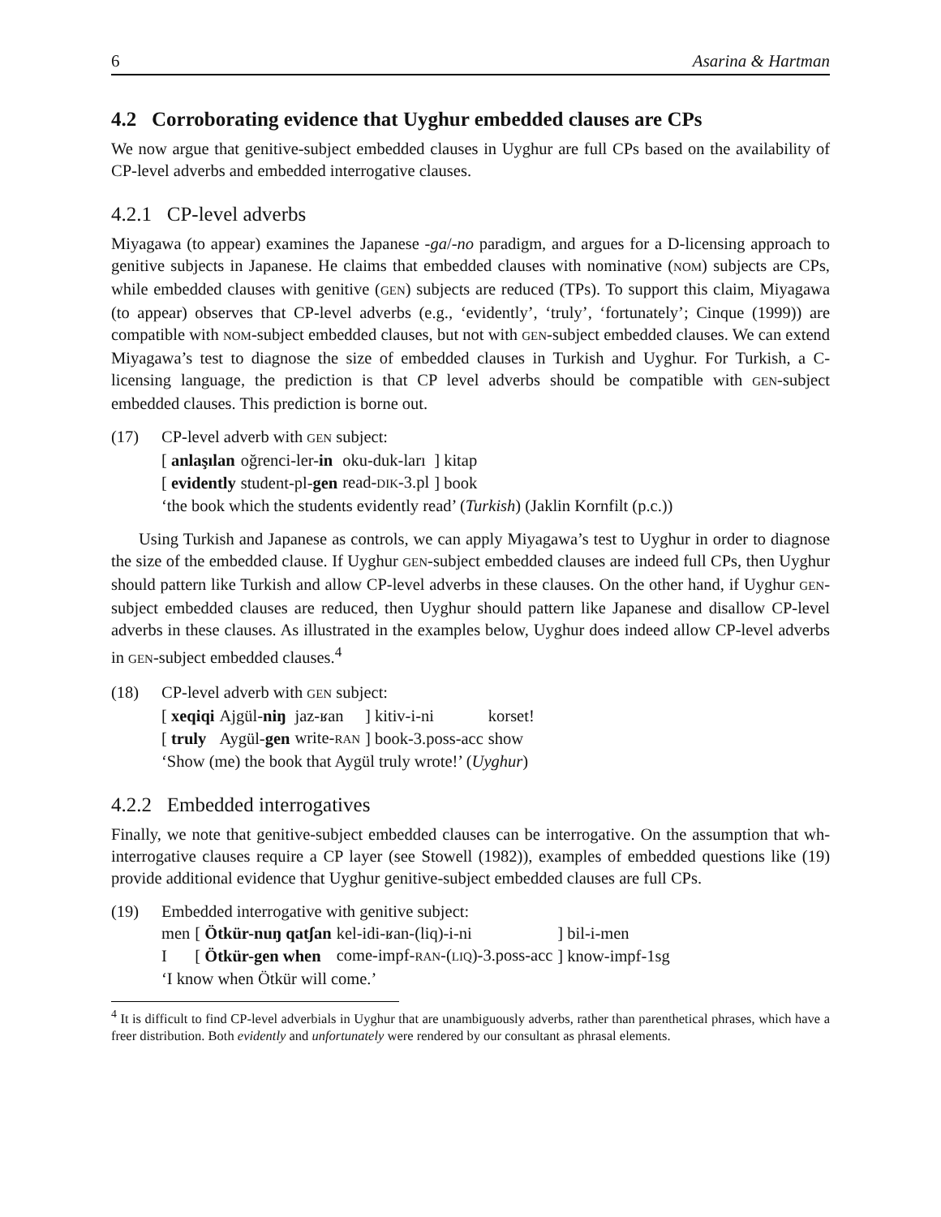6 Asarina & Hartman
4.2 Corroborating evidence that Uyghur embedded clauses are CPs
We now argue that genitive-subject embedded clauses in Uyghur are full CPs based on the availability of CP-level adverbs and embedded interrogative clauses.
4.2.1 CP-level adverbs
Miyagawa (to appear) examines the Japanese -ga/-no paradigm, and argues for a D-licensing approach to genitive subjects in Japanese. He claims that embedded clauses with nominative (NOM) subjects are CPs, while embedded clauses with genitive (GEN) subjects are reduced (TPs). To support this claim, Miyagawa (to appear) observes that CP-level adverbs (e.g., ‘evidently’, ‘truly’, ‘fortunately’; Cinque (1999)) are compatible with NOM-subject embedded clauses, but not with GEN-subject embedded clauses. We can extend Miyagawa’s test to diagnose the size of embedded clauses in Turkish and Uyghur. For Turkish, a C-licensing language, the prediction is that CP level adverbs should be compatible with GEN-subject embedded clauses. This prediction is borne out.
(17) CP-level adverb with GEN subject:
| [ anlaşılan | oğrenci-ler- in | oku-duk-ları | ] kitap |
| [ evidently | student-pl- gen | read- DIK -3.pl | ] book |
‘the book which the students evidently read’ (Turkish) (Jaklin Kornfilt (p.c.))
Using Turkish and Japanese as controls, we can apply Miyagawa’s test to Uyghur in order to diagnose the size of the embedded clause. If Uyghur GEN-subject embedded clauses are indeed full CPs, then Uyghur should pattern like Turkish and allow CP-level adverbs in these clauses. On the other hand, if Uyghur GEN-subject embedded clauses are reduced, then Uyghur should pattern like Japanese and disallow CP-level adverbs in these clauses. As illustrated in the examples below, Uyghur does indeed allow CP-level adverbs in GEN-subject embedded clauses.<sup>4</sup>
(18) CP-level adverb with GEN subject:
| [ xeqiqi | Ajgül- niŋ | jaz-ʁan | ] kitiv-i-ni | korset! |
| [ truly | Aygül- gen | write- RAN | ] book-3.poss-acc | show |
‘Show (me) the book that Aygül truly wrote!’ (Uyghur)
4.2.2 Embedded interrogatives
Finally, we note that genitive-subject embedded clauses can be interrogative. On the assumption that wh-interrogative clauses require a CP layer (see Stowell (1982)), examples of embedded questions like (19) provide additional evidence that Uyghur genitive-subject embedded clauses are full CPs.
(19) Embedded interrogative with genitive subject:
| men | [ Ötkür-nuŋ qatʃan | kel-idi-ʁan-(liq)-i-ni | ] bil-i-men |
| I | [ Ötkür-gen when | come-impf- RAN -( LIQ )-3.poss-acc | ] know-impf-1sg |
‘I know when Ötkür will come.’
<sup>4</sup> It is difficult to find CP-level adverbials in Uyghur that are unambiguously adverbs, rather than parenthetical phrases, which have a freer distribution. Both evidently and unfortunately were rendered by our consultant as phrasal elements.